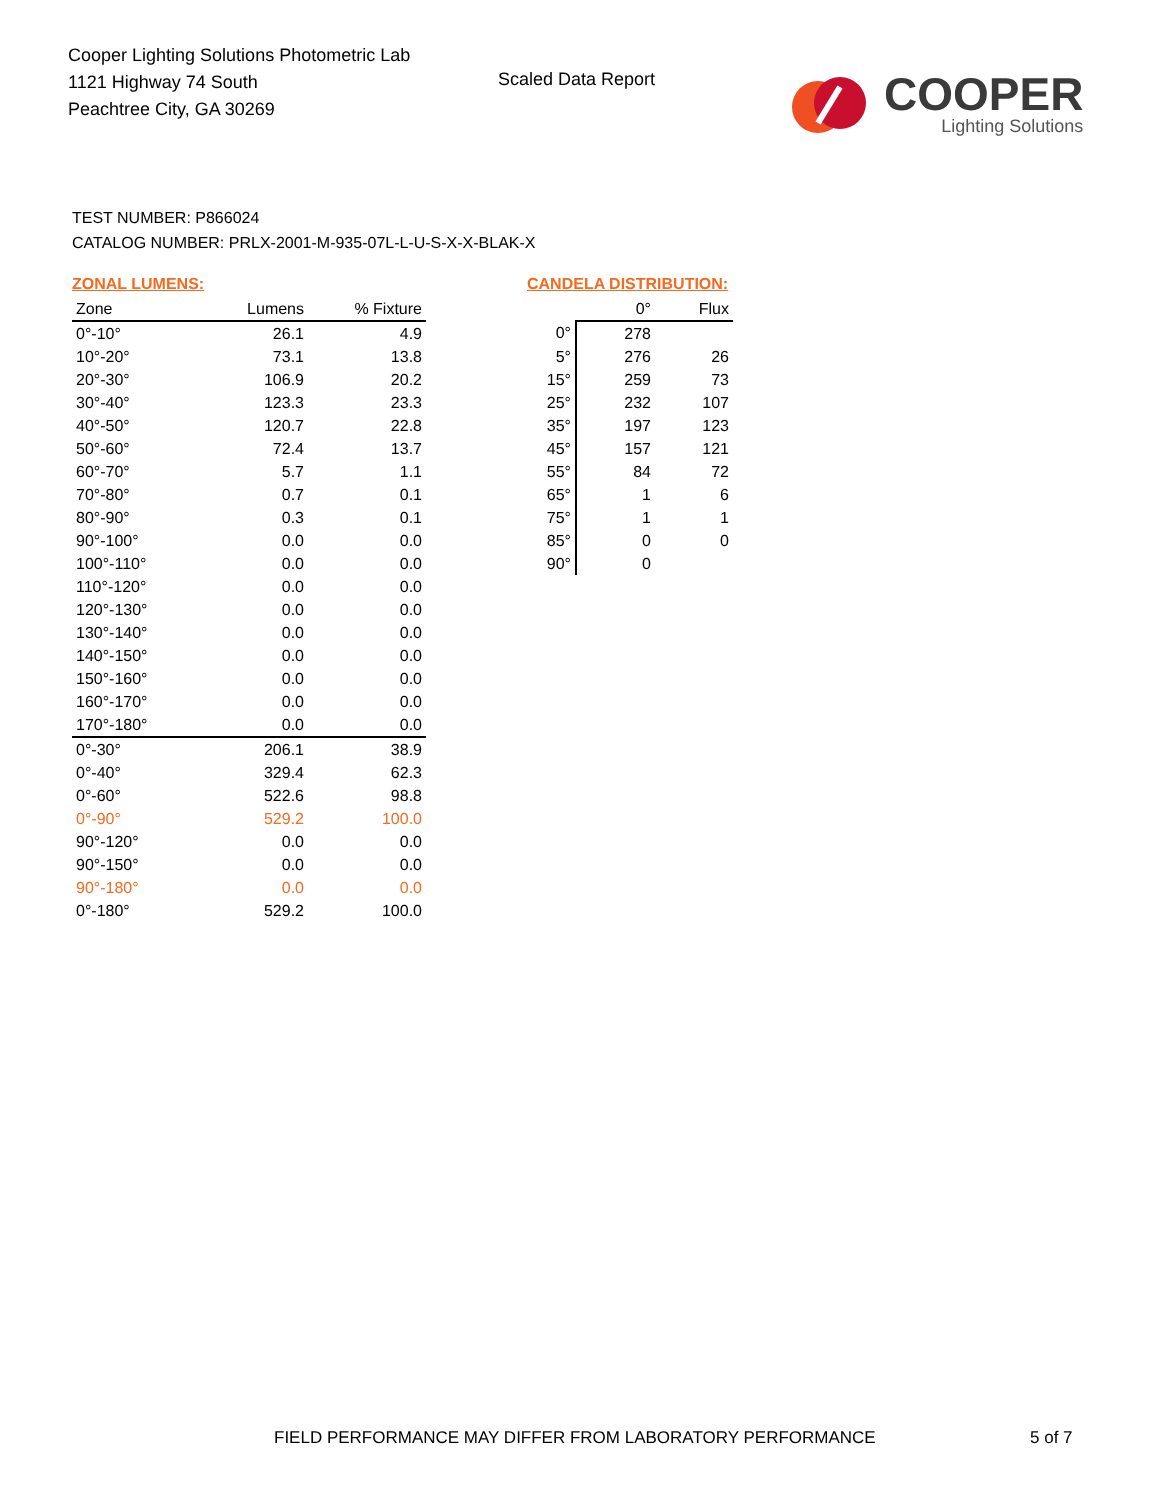Cooper Lighting Solutions Photometric Lab
1121 Highway 74 South
Peachtree City, GA 30269
Scaled Data Report
COOPER
Lighting Solutions
TEST NUMBER: P866024
CATALOG NUMBER: PRLX-2001-M-935-07L-L-U-S-X-X-BLAK-X
ZONAL LUMENS:
| Zone | Lumens | % Fixture |
| --- | --- | --- |
| 0°-10° | 26.1 | 4.9 |
| 10°-20° | 73.1 | 13.8 |
| 20°-30° | 106.9 | 20.2 |
| 30°-40° | 123.3 | 23.3 |
| 40°-50° | 120.7 | 22.8 |
| 50°-60° | 72.4 | 13.7 |
| 60°-70° | 5.7 | 1.1 |
| 70°-80° | 0.7 | 0.1 |
| 80°-90° | 0.3 | 0.1 |
| 90°-100° | 0.0 | 0.0 |
| 100°-110° | 0.0 | 0.0 |
| 110°-120° | 0.0 | 0.0 |
| 120°-130° | 0.0 | 0.0 |
| 130°-140° | 0.0 | 0.0 |
| 140°-150° | 0.0 | 0.0 |
| 150°-160° | 0.0 | 0.0 |
| 160°-170° | 0.0 | 0.0 |
| 170°-180° | 0.0 | 0.0 |
| 0°-30° | 206.1 | 38.9 |
| 0°-40° | 329.4 | 62.3 |
| 0°-60° | 522.6 | 98.8 |
| 0°-90° | 529.2 | 100.0 |
| 90°-120° | 0.0 | 0.0 |
| 90°-150° | 0.0 | 0.0 |
| 90°-180° | 0.0 | 0.0 |
| 0°-180° | 529.2 | 100.0 |
CANDELA DISTRIBUTION:
| | 0° | Flux |
| --- | --- | --- |
| 0° | 278 | |
| 5° | 276 | 26 |
| 15° | 259 | 73 |
| 25° | 232 | 107 |
| 35° | 197 | 123 |
| 45° | 157 | 121 |
| 55° | 84 | 72 |
| 65° | 1 | 6 |
| 75° | 1 | 1 |
| 85° | 0 | 0 |
| 90° | 0 | |
FIELD PERFORMANCE MAY DIFFER FROM LABORATORY PERFORMANCE
5 of 7